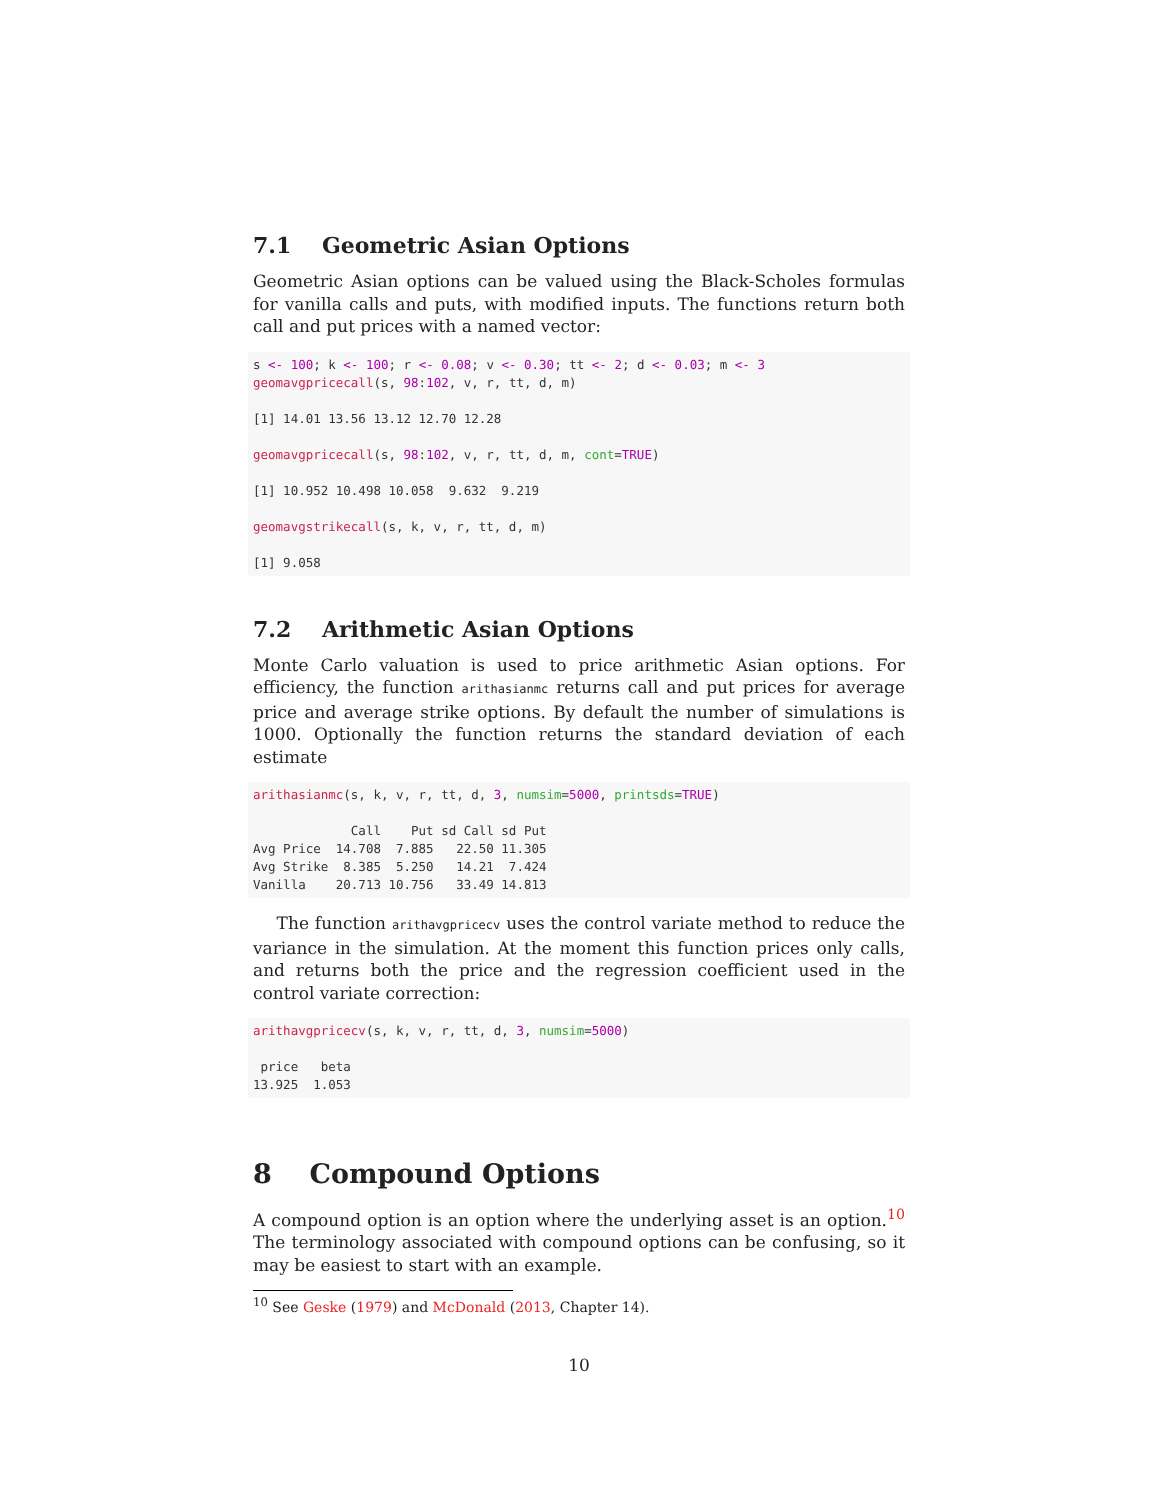7.1 Geometric Asian Options
Geometric Asian options can be valued using the Black-Scholes formulas for vanilla calls and puts, with modified inputs. The functions return both call and put prices with a named vector:
s <- 100; k <- 100; r <- 0.08; v <- 0.30; tt <- 2; d <- 0.03; m <- 3
geomavgpricecall(s, 98:102, v, r, tt, d, m)

[1] 14.01 13.56 13.12 12.70 12.28

geomavgpricecall(s, 98:102, v, r, tt, d, m, cont=TRUE)

[1] 10.952 10.498 10.058  9.632  9.219

geomavgstrikecall(s, k, v, r, tt, d, m)

[1] 9.058
7.2 Arithmetic Asian Options
Monte Carlo valuation is used to price arithmetic Asian options. For efficiency, the function arithasianmc returns call and put prices for average price and average strike options. By default the number of simulations is 1000. Optionally the function returns the standard deviation of each estimate
arithasianmc(s, k, v, r, tt, d, 3, numsim=5000, printsds=TRUE)

             Call    Put sd Call sd Put
Avg Price  14.708  7.885   22.50 11.305
Avg Strike  8.385  5.250   14.21  7.424
Vanilla    20.713 10.756   33.49 14.813
The function arithavgpricecv uses the control variate method to reduce the variance in the simulation. At the moment this function prices only calls, and returns both the price and the regression coefficient used in the control variate correction:
arithavgpricecv(s, k, v, r, tt, d, 3, numsim=5000)

 price   beta
13.925  1.053
8 Compound Options
A compound option is an option where the underlying asset is an option.<sup>10</sup> The terminology associated with compound options can be confusing, so it may be easiest to start with an example.
<sup>10</sup> See Geske (1979) and McDonald (2013, Chapter 14).
10